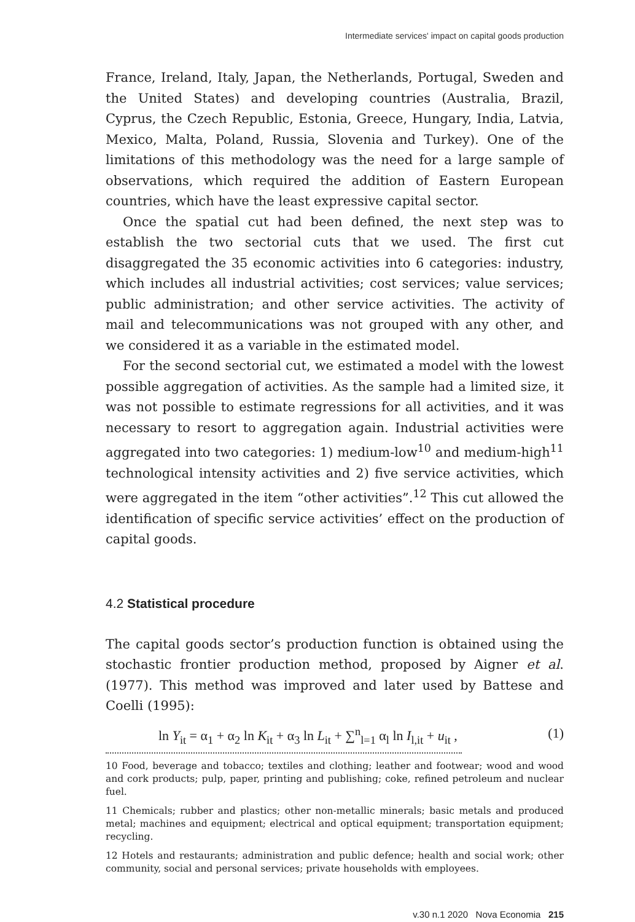Intermediate services' impact on capital goods production
France, Ireland, Italy, Japan, the Netherlands, Portugal, Sweden and the United States) and developing countries (Australia, Brazil, Cyprus, the Czech Republic, Estonia, Greece, Hungary, India, Latvia, Mexico, Malta, Poland, Russia, Slovenia and Turkey). One of the limitations of this methodology was the need for a large sample of observations, which required the addition of Eastern European countries, which have the least expressive capital sector.
Once the spatial cut had been defined, the next step was to establish the two sectorial cuts that we used. The first cut disaggregated the 35 economic activities into 6 categories: industry, which includes all industrial activities; cost services; value services; public administration; and other service activities. The activity of mail and telecommunications was not grouped with any other, and we considered it as a variable in the estimated model.
For the second sectorial cut, we estimated a model with the lowest possible aggregation of activities. As the sample had a limited size, it was not possible to estimate regressions for all activities, and it was necessary to resort to aggregation again. Industrial activities were aggregated into two categories: 1) medium-low<sup>10</sup> and medium-high<sup>11</sup> technological intensity activities and 2) five service activities, which were aggregated in the item “other activities”.<sup>12</sup> This cut allowed the identification of specific service activities’ effect on the production of capital goods.
4.2 Statistical procedure
The capital goods sector’s production function is obtained using the stochastic frontier production method, proposed by Aigner et al. (1977). This method was improved and later used by Battese and Coelli (1995):
ln Y<sub>it</sub> = α<sub>1</sub> + α<sub>2</sub> ln K<sub>it</sub> + α<sub>3</sub> ln L<sub>it</sub> + ∑<sup>n</sup><sub>l=1</sub> α<sub>l</sub> ln I<sub>l,it</sub> + u<sub>it</sub> , (1)
10 Food, beverage and tobacco; textiles and clothing; leather and footwear; wood and wood and cork products; pulp, paper, printing and publishing; coke, refined petroleum and nuclear fuel.
11 Chemicals; rubber and plastics; other non-metallic minerals; basic metals and produced metal; machines and equipment; electrical and optical equipment; transportation equipment; recycling.
12 Hotels and restaurants; administration and public defence; health and social work; other community, social and personal services; private households with employees.
v.30 n.1 2020 Nova Economia 215